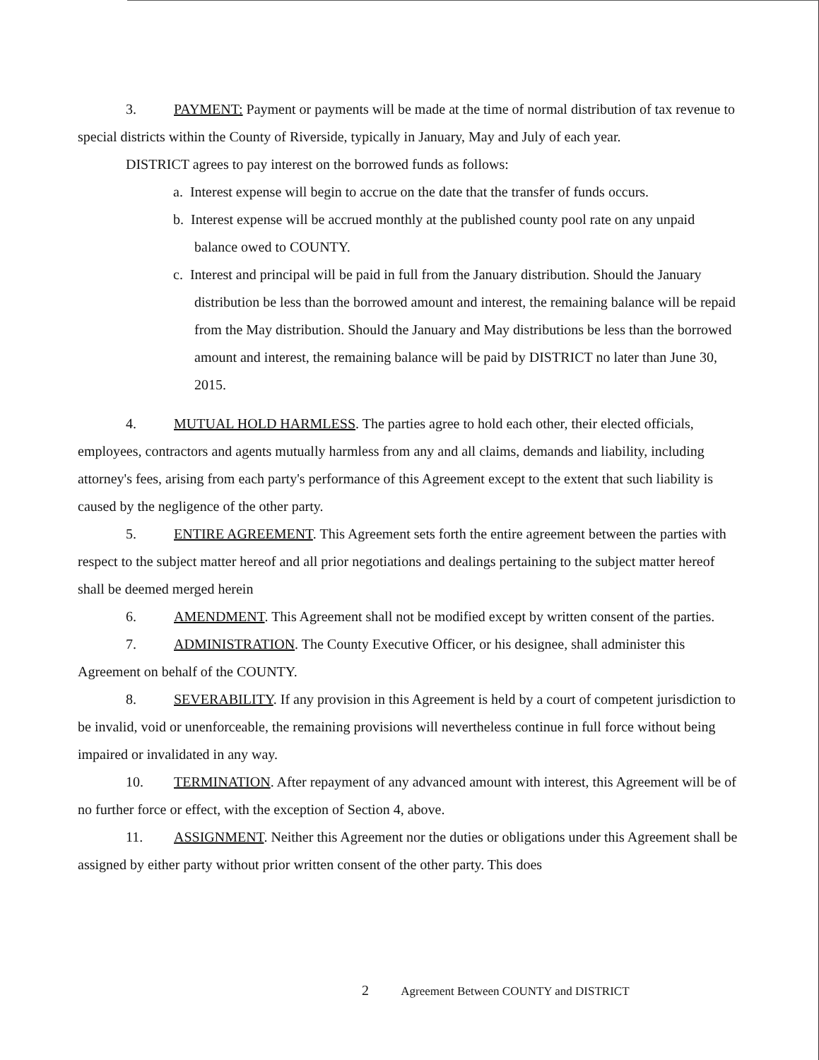3. PAYMENT: Payment or payments will be made at the time of normal distribution of tax revenue to special districts within the County of Riverside, typically in January, May and July of each year.
DISTRICT agrees to pay interest on the borrowed funds as follows:
a. Interest expense will begin to accrue on the date that the transfer of funds occurs.
b. Interest expense will be accrued monthly at the published county pool rate on any unpaid balance owed to COUNTY.
c. Interest and principal will be paid in full from the January distribution. Should the January distribution be less than the borrowed amount and interest, the remaining balance will be repaid from the May distribution. Should the January and May distributions be less than the borrowed amount and interest, the remaining balance will be paid by DISTRICT no later than June 30, 2015.
4. MUTUAL HOLD HARMLESS. The parties agree to hold each other, their elected officials, employees, contractors and agents mutually harmless from any and all claims, demands and liability, including attorney's fees, arising from each party's performance of this Agreement except to the extent that such liability is caused by the negligence of the other party.
5. ENTIRE AGREEMENT. This Agreement sets forth the entire agreement between the parties with respect to the subject matter hereof and all prior negotiations and dealings pertaining to the subject matter hereof shall be deemed merged herein
6. AMENDMENT. This Agreement shall not be modified except by written consent of the parties.
7. ADMINISTRATION. The County Executive Officer, or his designee, shall administer this Agreement on behalf of the COUNTY.
8. SEVERABILITY. If any provision in this Agreement is held by a court of competent jurisdiction to be invalid, void or unenforceable, the remaining provisions will nevertheless continue in full force without being impaired or invalidated in any way.
10. TERMINATION. After repayment of any advanced amount with interest, this Agreement will be of no further force or effect, with the exception of Section 4, above.
11. ASSIGNMENT. Neither this Agreement nor the duties or obligations under this Agreement shall be assigned by either party without prior written consent of the other party. This does
2 Agreement Between COUNTY and DISTRICT